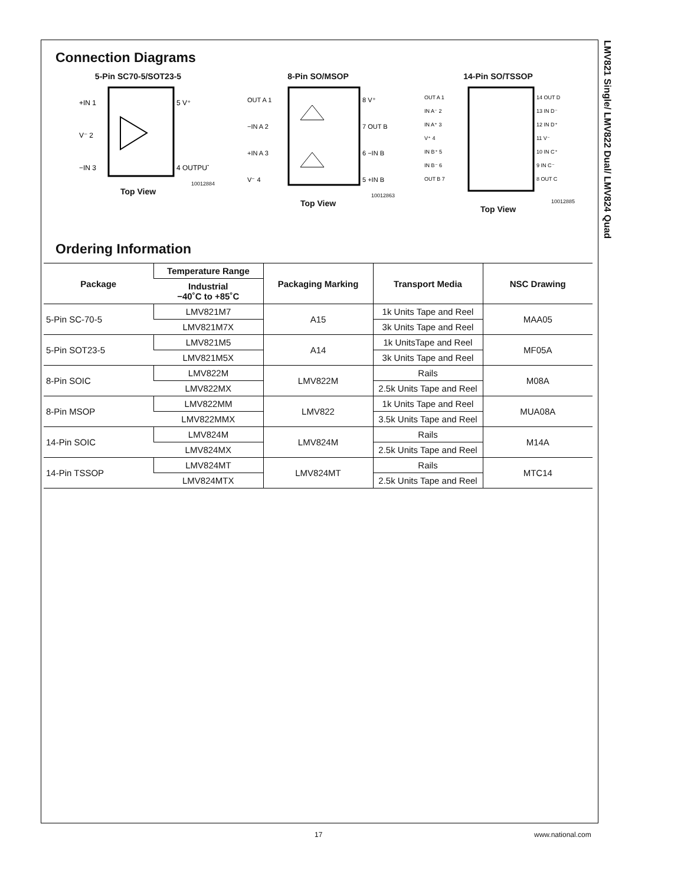LMV821 Single/ LMV822 Dual/ LMV824 Quad
Connection Diagrams
5-Pin SC70-5/SOT23-5
+IN 1
V⁻ 2
−IN 3
5 V⁺
4 OUTPUT
10012884
Top View
8-Pin SO/MSOP
OUT A 1
−IN A 2
+IN A 3
V⁻ 4
8 V⁺
7 OUT B
6 −IN B
5 +IN B
10012863
Top View
14-Pin SO/TSSOP
OUT A 1
IN A⁻ 2
IN A⁺ 3
V⁺ 4
IN B⁺ 5
IN B⁻ 6
OUT B 7
14 OUT D
13 IN D⁻
12 IN D⁺
11 V⁻
10 IN C⁺
9 IN C⁻
8 OUT C
10012885
Top View
Ordering Information
| Package | Temperature Range | Packaging Marking | Transport Media | NSC Drawing |
| --- | --- | --- | --- | --- |
| | Industrial −40˚C to +85˚C | | | |
| 5-Pin SC-70-5 | LMV821M7 | A15 | 1k Units Tape and Reel | MAA05 |
| | LMV821M7X | | 3k Units Tape and Reel | |
| 5-Pin SOT23-5 | LMV821M5 | A14 | 1k UnitsTape and Reel | MF05A |
| | LMV821M5X | | 3k Units Tape and Reel | |
| 8-Pin SOIC | LMV822M | LMV822M | Rails | M08A |
| | LMV822MX | | 2.5k Units Tape and Reel | |
| 8-Pin MSOP | LMV822MM | LMV822 | 1k Units Tape and Reel | MUA08A |
| | LMV822MMX | | 3.5k Units Tape and Reel | |
| 14-Pin SOIC | LMV824M | LMV824M | Rails | M14A |
| | LMV824MX | | 2.5k Units Tape and Reel | |
| 14-Pin TSSOP | LMV824MT | LMV824MT | Rails | MTC14 |
| | LMV824MTX | | 2.5k Units Tape and Reel | |
17 www.national.com